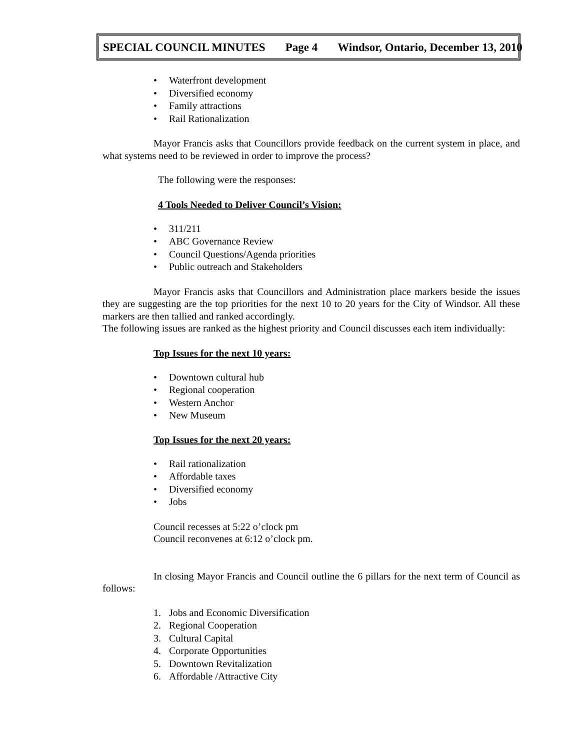SPECIAL COUNCIL MINUTES Page 4 Windsor, Ontario, December 13, 2010
• Waterfront development
• Diversified economy
• Family attractions
• Rail Rationalization
Mayor Francis asks that Councillors provide feedback on the current system in place, and what systems need to be reviewed in order to improve the process?
The following were the responses:
4 Tools Needed to Deliver Council’s Vision:
• 311/211
• ABC Governance Review
• Council Questions/Agenda priorities
• Public outreach and Stakeholders
Mayor Francis asks that Councillors and Administration place markers beside the issues they are suggesting are the top priorities for the next 10 to 20 years for the City of Windsor. All these markers are then tallied and ranked accordingly.
The following issues are ranked as the highest priority and Council discusses each item individually:
Top Issues for the next 10 years:
• Downtown cultural hub
• Regional cooperation
• Western Anchor
• New Museum
Top Issues for the next 20 years:
• Rail rationalization
• Affordable taxes
• Diversified economy
• Jobs
Council recesses at 5:22 o’clock pm
Council reconvenes at 6:12 o’clock pm.
In closing Mayor Francis and Council outline the 6 pillars for the next term of Council as follows:
1. Jobs and Economic Diversification
2. Regional Cooperation
3. Cultural Capital
4. Corporate Opportunities
5. Downtown Revitalization
6. Affordable /Attractive City